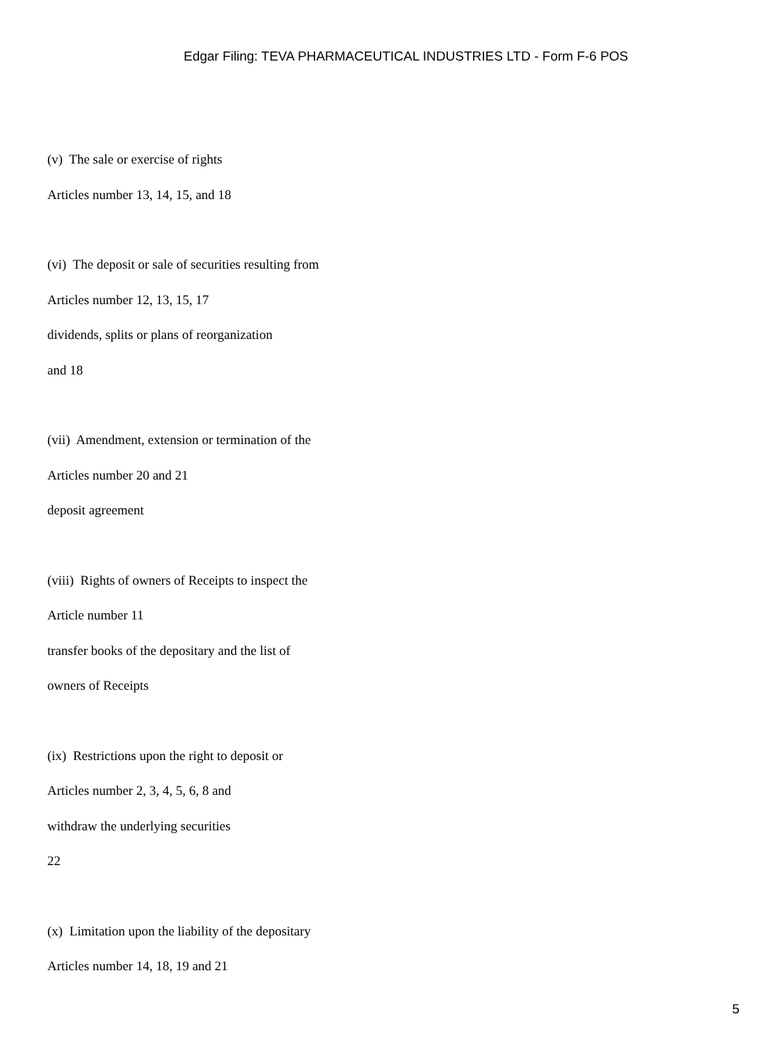Edgar Filing: TEVA PHARMACEUTICAL INDUSTRIES LTD - Form F-6 POS
(v) The sale or exercise of rights
Articles number 13, 14, 15, and 18
(vi) The deposit or sale of securities resulting from
Articles number 12, 13, 15, 17
dividends, splits or plans of reorganization
and 18
(vii) Amendment, extension or termination of the
Articles number 20 and 21
deposit agreement
(viii) Rights of owners of Receipts to inspect the
Article number 11
transfer books of the depositary and the list of
owners of Receipts
(ix) Restrictions upon the right to deposit or
Articles number 2, 3, 4, 5, 6, 8 and
withdraw the underlying securities
22
(x) Limitation upon the liability of the depositary
Articles number 14, 18, 19 and 21
5